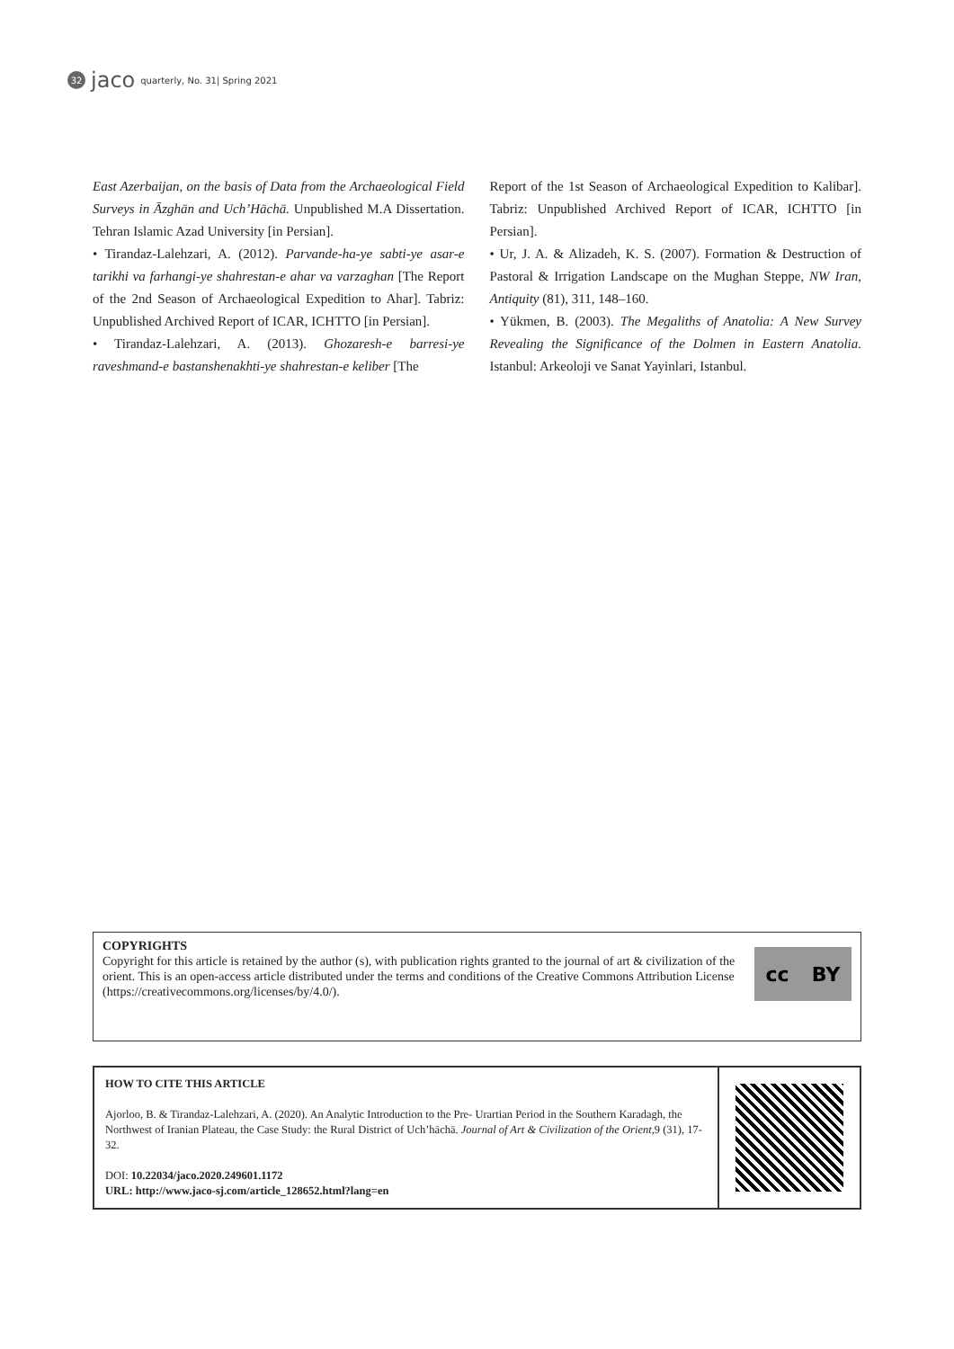32 jaco quarterly, No. 31| Spring 2021
East Azerbaijan, on the basis of Data from the Archaeological Field Surveys in Āzghān and Uch’Hāchā. Unpublished M.A Dissertation. Tehran Islamic Azad University [in Persian].
• Tirandaz-Lalehzari, A. (2012). Parvande-ha-ye sabti-ye asar-e tarikhi va farhangi-ye shahrestan-e ahar va varzaghan [The Report of the 2nd Season of Archaeological Expedition to Ahar]. Tabriz: Unpublished Archived Report of ICAR, ICHTTO [in Persian].
• Tirandaz-Lalehzari, A. (2013). Ghozaresh-e barresi-ye raveshmand-e bastanshenakhti-ye shahrestan-e keliber [The
Report of the 1st Season of Archaeological Expedition to Kalibar]. Tabriz: Unpublished Archived Report of ICAR, ICHTTO [in Persian].
• Ur, J. A. & Alizadeh, K. S. (2007). Formation & Destruction of Pastoral & Irrigation Landscape on the Mughan Steppe, NW Iran, Antiquity (81), 311, 148–160.
• Yükmen, B. (2003). The Megaliths of Anatolia: A New Survey Revealing the Significance of the Dolmen in Eastern Anatolia. Istanbul: Arkeoloji ve Sanat Yayinlari, Istanbul.
COPYRIGHTS
Copyright for this article is retained by the author (s), with publication rights granted to the journal of art & civilization of the orient. This is an open-access article distributed under the terms and conditions of the Creative Commons Attribution License (https://creativecommons.org/licenses/by/4.0/).
cc BY
HOW TO CITE THIS ARTICLE
Ajorloo, B. & Tirandaz-Lalehzari, A. (2020). An Analytic Introduction to the Pre- Urartian Period in the Southern Karadagh, the Northwest of Iranian Plateau, the Case Study: the Rural District of Uch’hāchā. Journal of Art & Civilization of the Orient,9 (31), 17-32.
DOI: 10.22034/jaco.2020.249601.1172
URL: http://www.jaco-sj.com/article_128652.html?lang=en